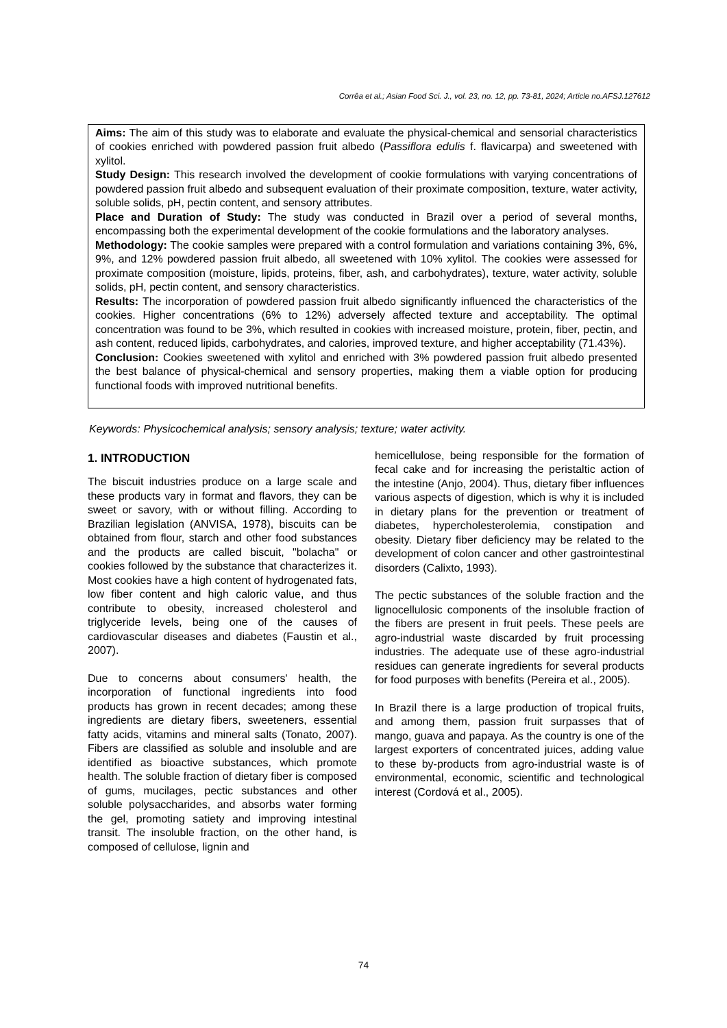Corrêa et al.; Asian Food Sci. J., vol. 23, no. 12, pp. 73-81, 2024; Article no.AFSJ.127612
Aims: The aim of this study was to elaborate and evaluate the physical-chemical and sensorial characteristics of cookies enriched with powdered passion fruit albedo (Passiflora edulis f. flavicarpa) and sweetened with xylitol.
Study Design: This research involved the development of cookie formulations with varying concentrations of powdered passion fruit albedo and subsequent evaluation of their proximate composition, texture, water activity, soluble solids, pH, pectin content, and sensory attributes.
Place and Duration of Study: The study was conducted in Brazil over a period of several months, encompassing both the experimental development of the cookie formulations and the laboratory analyses.
Methodology: The cookie samples were prepared with a control formulation and variations containing 3%, 6%, 9%, and 12% powdered passion fruit albedo, all sweetened with 10% xylitol. The cookies were assessed for proximate composition (moisture, lipids, proteins, fiber, ash, and carbohydrates), texture, water activity, soluble solids, pH, pectin content, and sensory characteristics.
Results: The incorporation of powdered passion fruit albedo significantly influenced the characteristics of the cookies. Higher concentrations (6% to 12%) adversely affected texture and acceptability. The optimal concentration was found to be 3%, which resulted in cookies with increased moisture, protein, fiber, pectin, and ash content, reduced lipids, carbohydrates, and calories, improved texture, and higher acceptability (71.43%).
Conclusion: Cookies sweetened with xylitol and enriched with 3% powdered passion fruit albedo presented the best balance of physical-chemical and sensory properties, making them a viable option for producing functional foods with improved nutritional benefits.
Keywords: Physicochemical analysis; sensory analysis; texture; water activity.
1. INTRODUCTION
The biscuit industries produce on a large scale and these products vary in format and flavors, they can be sweet or savory, with or without filling. According to Brazilian legislation (ANVISA, 1978), biscuits can be obtained from flour, starch and other food substances and the products are called biscuit, "bolacha" or cookies followed by the substance that characterizes it. Most cookies have a high content of hydrogenated fats, low fiber content and high caloric value, and thus contribute to obesity, increased cholesterol and triglyceride levels, being one of the causes of cardiovascular diseases and diabetes (Faustin et al., 2007).
Due to concerns about consumers' health, the incorporation of functional ingredients into food products has grown in recent decades; among these ingredients are dietary fibers, sweeteners, essential fatty acids, vitamins and mineral salts (Tonato, 2007). Fibers are classified as soluble and insoluble and are identified as bioactive substances, which promote health. The soluble fraction of dietary fiber is composed of gums, mucilages, pectic substances and other soluble polysaccharides, and absorbs water forming the gel, promoting satiety and improving intestinal transit. The insoluble fraction, on the other hand, is composed of cellulose, lignin and
hemicellulose, being responsible for the formation of fecal cake and for increasing the peristaltic action of the intestine (Anjo, 2004). Thus, dietary fiber influences various aspects of digestion, which is why it is included in dietary plans for the prevention or treatment of diabetes, hypercholesterolemia, constipation and obesity. Dietary fiber deficiency may be related to the development of colon cancer and other gastrointestinal disorders (Calixto, 1993).
The pectic substances of the soluble fraction and the lignocellulosic components of the insoluble fraction of the fibers are present in fruit peels. These peels are agro-industrial waste discarded by fruit processing industries. The adequate use of these agro-industrial residues can generate ingredients for several products for food purposes with benefits (Pereira et al., 2005).
In Brazil there is a large production of tropical fruits, and among them, passion fruit surpasses that of mango, guava and papaya. As the country is one of the largest exporters of concentrated juices, adding value to these by-products from agro-industrial waste is of environmental, economic, scientific and technological interest (Cordová et al., 2005).
74